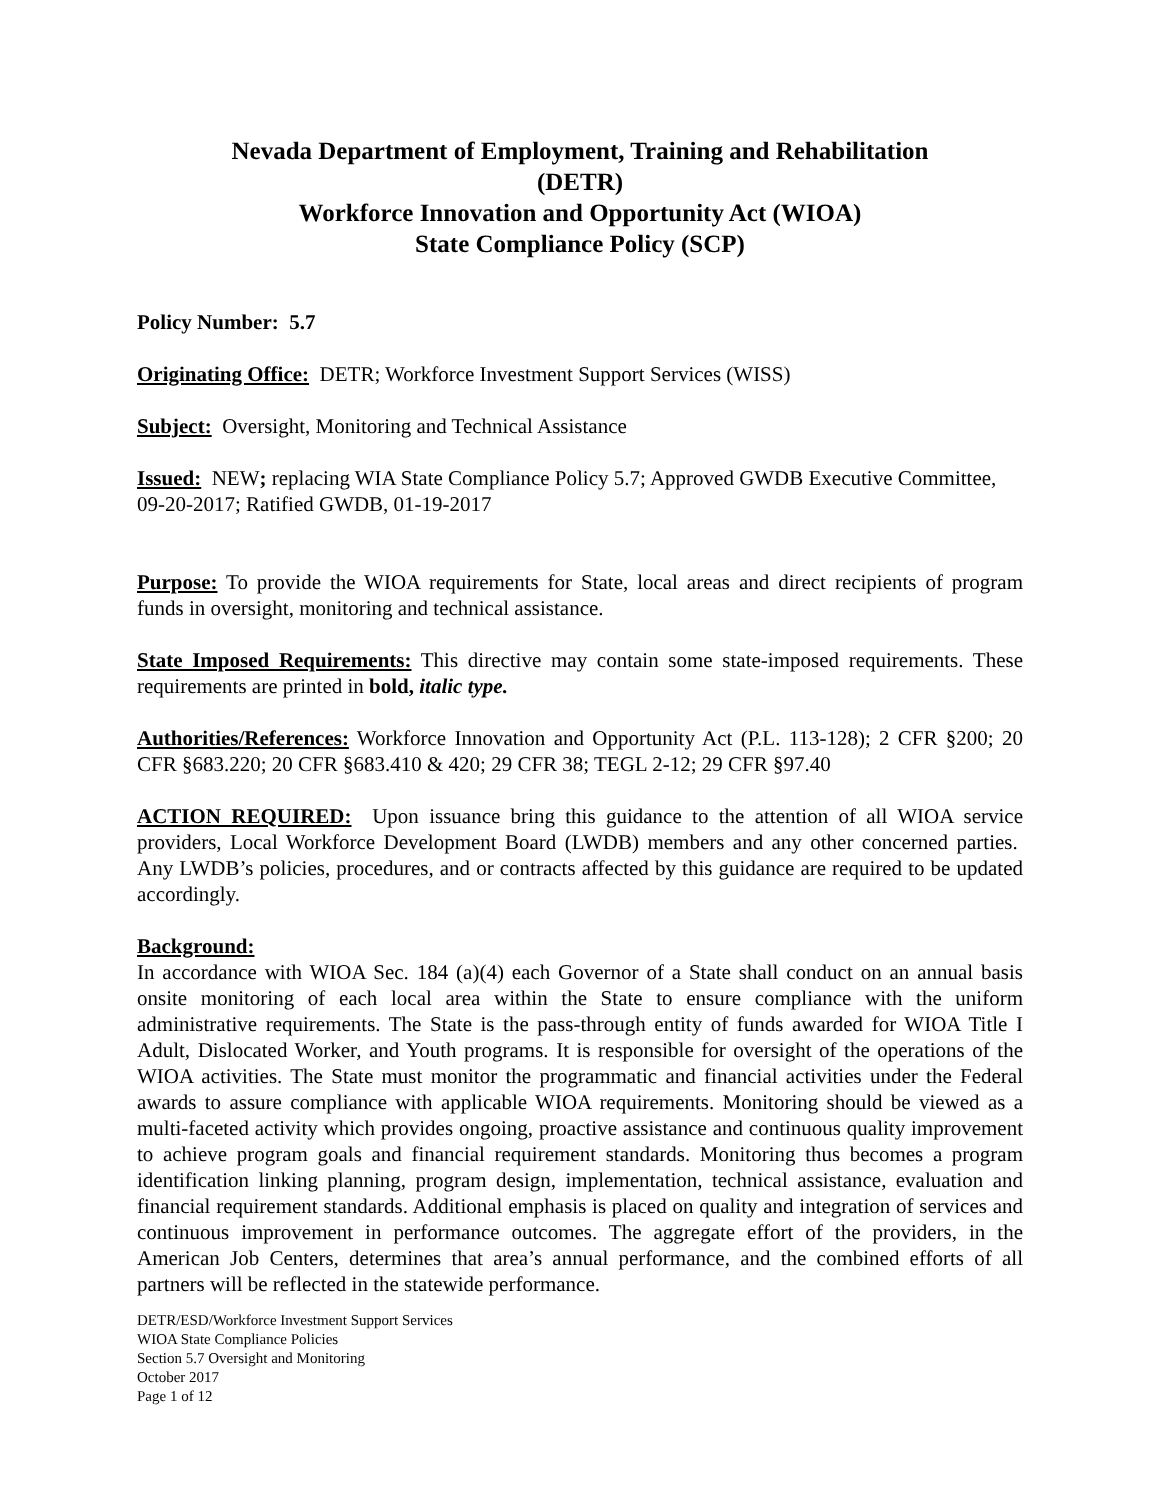Nevada Department of Employment, Training and Rehabilitation
(DETR)
Workforce Innovation and Opportunity Act (WIOA)
State Compliance Policy (SCP)
Policy Number: 5.7
Originating Office: DETR; Workforce Investment Support Services (WISS)
Subject: Oversight, Monitoring and Technical Assistance
Issued: NEW; replacing WIA State Compliance Policy 5.7; Approved GWDB Executive Committee, 09-20-2017; Ratified GWDB, 01-19-2017
Purpose: To provide the WIOA requirements for State, local areas and direct recipients of program funds in oversight, monitoring and technical assistance.
State Imposed Requirements: This directive may contain some state-imposed requirements. These requirements are printed in bold, italic type.
Authorities/References: Workforce Innovation and Opportunity Act (P.L. 113-128); 2 CFR §200; 20 CFR §683.220; 20 CFR §683.410 & 420; 29 CFR 38; TEGL 2-12; 29 CFR §97.40
ACTION REQUIRED: Upon issuance bring this guidance to the attention of all WIOA service providers, Local Workforce Development Board (LWDB) members and any other concerned parties. Any LWDB’s policies, procedures, and or contracts affected by this guidance are required to be updated accordingly.
Background:
In accordance with WIOA Sec. 184 (a)(4) each Governor of a State shall conduct on an annual basis onsite monitoring of each local area within the State to ensure compliance with the uniform administrative requirements. The State is the pass-through entity of funds awarded for WIOA Title I Adult, Dislocated Worker, and Youth programs. It is responsible for oversight of the operations of the WIOA activities. The State must monitor the programmatic and financial activities under the Federal awards to assure compliance with applicable WIOA requirements. Monitoring should be viewed as a multi-faceted activity which provides ongoing, proactive assistance and continuous quality improvement to achieve program goals and financial requirement standards. Monitoring thus becomes a program identification linking planning, program design, implementation, technical assistance, evaluation and financial requirement standards. Additional emphasis is placed on quality and integration of services and continuous improvement in performance outcomes. The aggregate effort of the providers, in the American Job Centers, determines that area’s annual performance, and the combined efforts of all partners will be reflected in the statewide performance.
DETR/ESD/Workforce Investment Support Services
WIOA State Compliance Policies
Section 5.7 Oversight and Monitoring
October 2017
Page 1 of 12